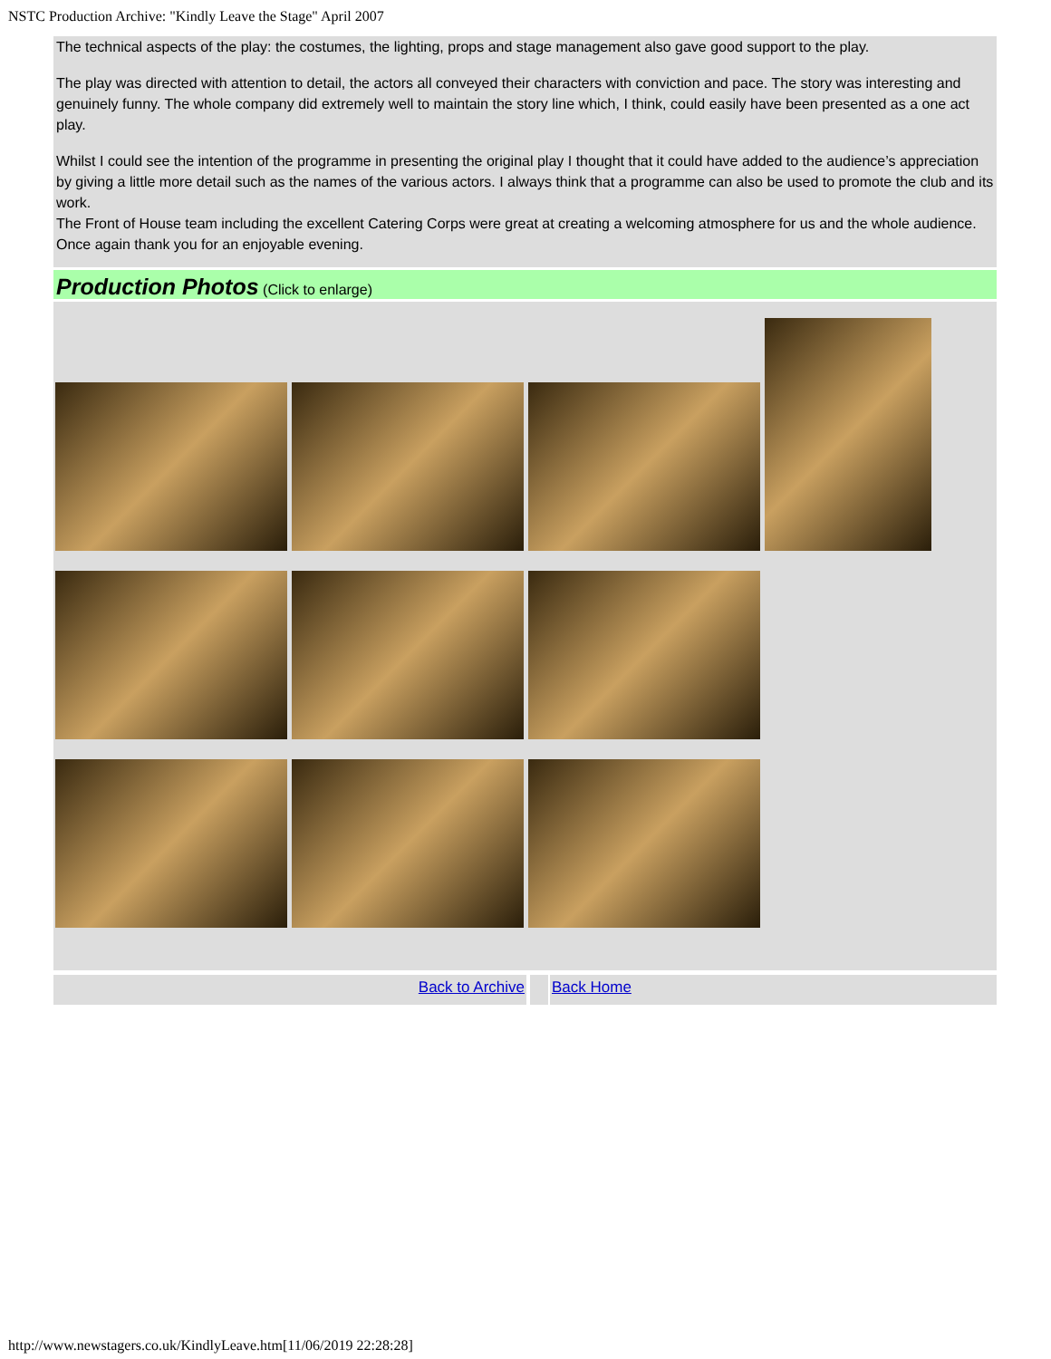NSTC Production Archive: "Kindly Leave the Stage" April 2007
The technical aspects of the play: the costumes, the lighting, props and stage management also gave good support to the play.
The play was directed with attention to detail, the actors all conveyed their characters with conviction and pace. The story was interesting and genuinely funny. The whole company did extremely well to maintain the story line which, I think, could easily have been presented as a one act play.
Whilst I could see the intention of the programme in presenting the original play I thought that it could have added to the audience’s appreciation by giving a little more detail such as the names of the various actors. I always think that a programme can also be used to promote the club and its work.
The Front of House team including the excellent Catering Corps were great at creating a welcoming atmosphere for us and the whole audience.
Once again thank you for an enjoyable evening.
Production Photos (Click to enlarge)
Back to Archive Back Home
http://www.newstagers.co.uk/KindlyLeave.htm[11/06/2019 22:28:28]